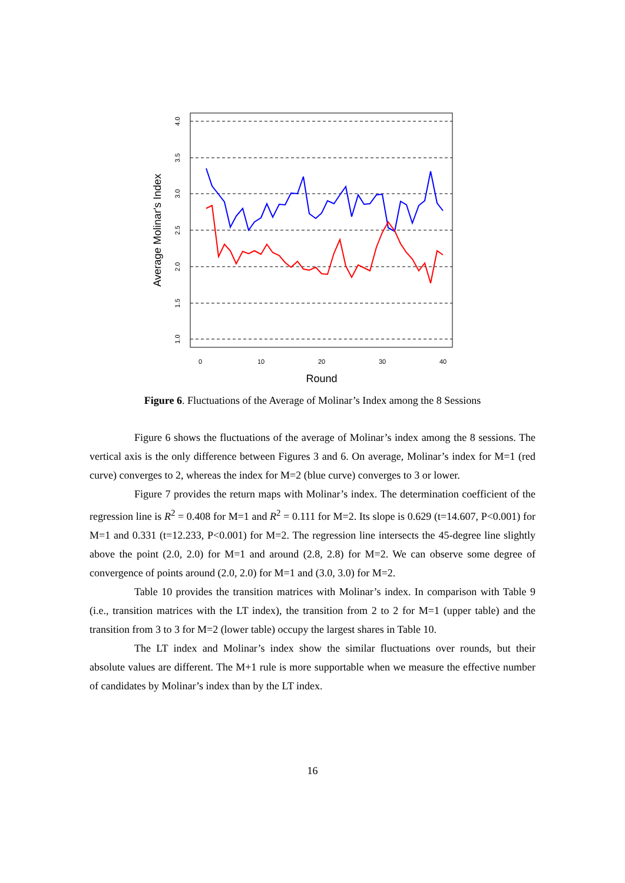4.0
3.5
3.0
2.5
2.0
1.5
1.0
0
10
20
30
40
Round
Average Molinar's Index
Figure 6. Fluctuations of the Average of Molinar’s Index among the 8 Sessions
Figure 6 shows the fluctuations of the average of Molinar’s index among the 8 sessions. The vertical axis is the only difference between Figures 3 and 6. On average, Molinar’s index for M=1 (red curve) converges to 2, whereas the index for M=2 (blue curve) converges to 3 or lower.
Figure 7 provides the return maps with Molinar’s index. The determination coefficient of the regression line is R<sup>2</sup> = 0.408 for M=1 and R<sup>2</sup> = 0.111 for M=2. Its slope is 0.629 (t=14.607, P<0.001) for M=1 and 0.331 (t=12.233, P<0.001) for M=2. The regression line intersects the 45-degree line slightly above the point (2.0, 2.0) for M=1 and around (2.8, 2.8) for M=2. We can observe some degree of convergence of points around (2.0, 2.0) for M=1 and (3.0, 3.0) for M=2.
Table 10 provides the transition matrices with Molinar’s index. In comparison with Table 9 (i.e., transition matrices with the LT index), the transition from 2 to 2 for M=1 (upper table) and the transition from 3 to 3 for M=2 (lower table) occupy the largest shares in Table 10.
The LT index and Molinar’s index show the similar fluctuations over rounds, but their absolute values are different. The M+1 rule is more supportable when we measure the effective number of candidates by Molinar’s index than by the LT index.
16